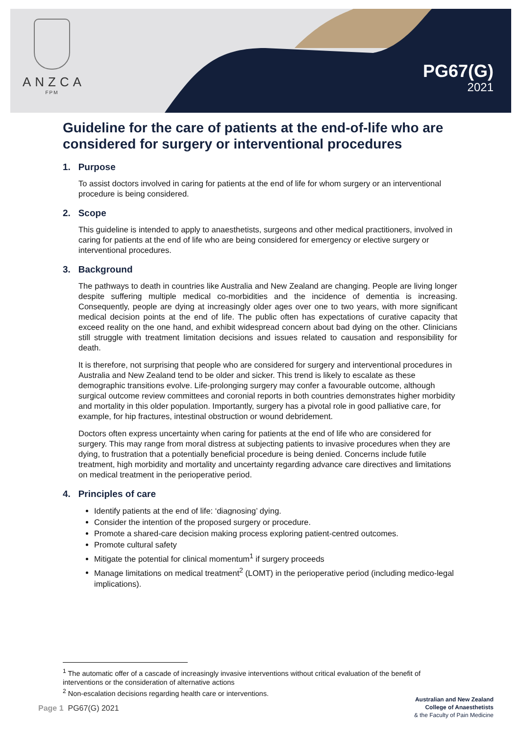ANZCA
FPM
PG67(G)
2021
Guideline for the care of patients at the end-of-life who are considered for surgery or interventional procedures
1. Purpose
To assist doctors involved in caring for patients at the end of life for whom surgery or an interventional procedure is being considered.
2. Scope
This guideline is intended to apply to anaesthetists, surgeons and other medical practitioners, involved in caring for patients at the end of life who are being considered for emergency or elective surgery or interventional procedures.
3. Background
The pathways to death in countries like Australia and New Zealand are changing. People are living longer despite suffering multiple medical co-morbidities and the incidence of dementia is increasing. Consequently, people are dying at increasingly older ages over one to two years, with more significant medical decision points at the end of life. The public often has expectations of curative capacity that exceed reality on the one hand, and exhibit widespread concern about bad dying on the other. Clinicians still struggle with treatment limitation decisions and issues related to causation and responsibility for death.
It is therefore, not surprising that people who are considered for surgery and interventional procedures in Australia and New Zealand tend to be older and sicker. This trend is likely to escalate as these demographic transitions evolve. Life-prolonging surgery may confer a favourable outcome, although surgical outcome review committees and coronial reports in both countries demonstrates higher morbidity and mortality in this older population. Importantly, surgery has a pivotal role in good palliative care, for example, for hip fractures, intestinal obstruction or wound debridement.
Doctors often express uncertainty when caring for patients at the end of life who are considered for surgery. This may range from moral distress at subjecting patients to invasive procedures when they are dying, to frustration that a potentially beneficial procedure is being denied. Concerns include futile treatment, high morbidity and mortality and uncertainty regarding advance care directives and limitations on medical treatment in the perioperative period.
4. Principles of care
Identify patients at the end of life: ‘diagnosing’ dying.
Consider the intention of the proposed surgery or procedure.
Promote a shared-care decision making process exploring patient-centred outcomes.
Promote cultural safety
Mitigate the potential for clinical momentum<sup>1</sup> if surgery proceeds
Manage limitations on medical treatment<sup>2</sup> (LOMT) in the perioperative period (including medico-legal implications).
<sup>1</sup> The automatic offer of a cascade of increasingly invasive interventions without critical evaluation of the benefit of interventions or the consideration of alternative actions
<sup>2</sup> Non-escalation decisions regarding health care or interventions.
Page 1 PG67(G) 2021
Australian and New Zealand
College of Anaesthetists
& the Faculty of Pain Medicine